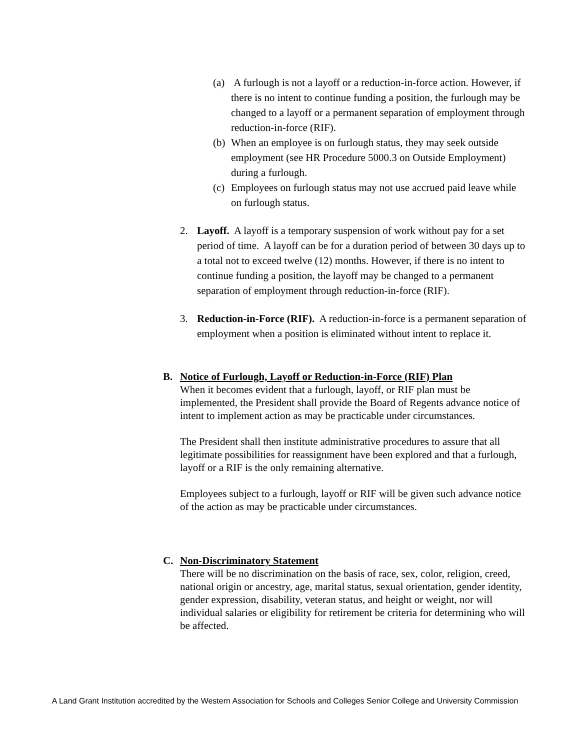(a) A furlough is not a layoff or a reduction-in-force action. However, if there is no intent to continue funding a position, the furlough may be changed to a layoff or a permanent separation of employment through reduction-in-force (RIF).
(b) When an employee is on furlough status, they may seek outside employment (see HR Procedure 5000.3 on Outside Employment) during a furlough.
(c) Employees on furlough status may not use accrued paid leave while on furlough status.
2. Layoff. A layoff is a temporary suspension of work without pay for a set period of time. A layoff can be for a duration period of between 30 days up to a total not to exceed twelve (12) months. However, if there is no intent to continue funding a position, the layoff may be changed to a permanent separation of employment through reduction-in-force (RIF).
3. Reduction-in-Force (RIF). A reduction-in-force is a permanent separation of employment when a position is eliminated without intent to replace it.
B. Notice of Furlough, Layoff or Reduction-in-Force (RIF) Plan
When it becomes evident that a furlough, layoff, or RIF plan must be implemented, the President shall provide the Board of Regents advance notice of intent to implement action as may be practicable under circumstances.
The President shall then institute administrative procedures to assure that all legitimate possibilities for reassignment have been explored and that a furlough, layoff or a RIF is the only remaining alternative.
Employees subject to a furlough, layoff or RIF will be given such advance notice of the action as may be practicable under circumstances.
C. Non-Discriminatory Statement
There will be no discrimination on the basis of race, sex, color, religion, creed, national origin or ancestry, age, marital status, sexual orientation, gender identity, gender expression, disability, veteran status, and height or weight, nor will individual salaries or eligibility for retirement be criteria for determining who will be affected.
A Land Grant Institution accredited by the Western Association for Schools and Colleges Senior College and University Commission